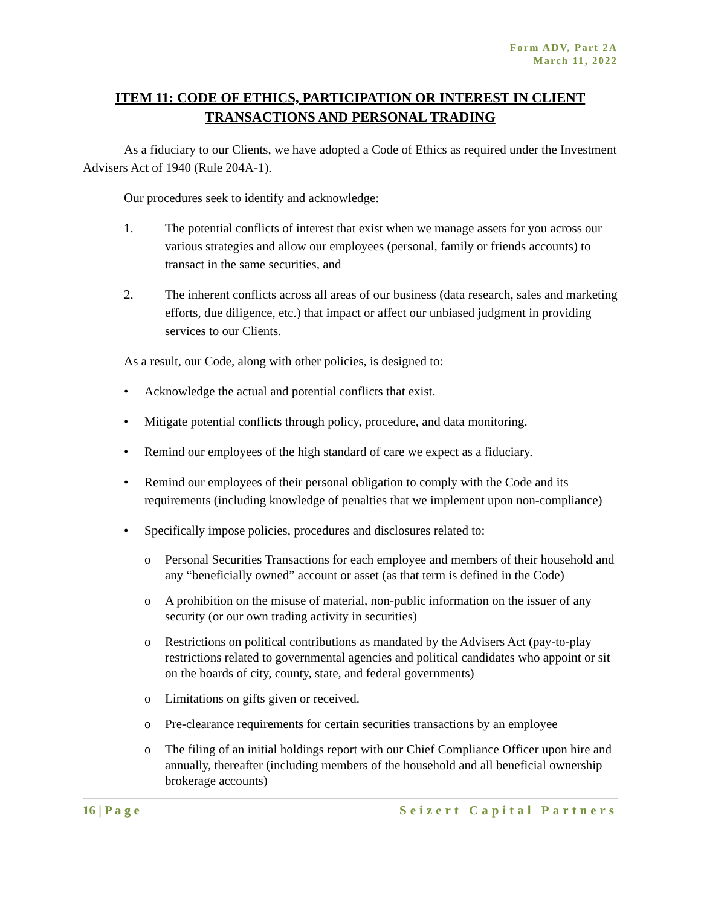Form ADV, Part 2A
March 11, 2022
ITEM 11: CODE OF ETHICS, PARTICIPATION OR INTEREST IN CLIENT TRANSACTIONS AND PERSONAL TRADING
As a fiduciary to our Clients, we have adopted a Code of Ethics as required under the Investment Advisers Act of 1940 (Rule 204A-1).
Our procedures seek to identify and acknowledge:
1. The potential conflicts of interest that exist when we manage assets for you across our various strategies and allow our employees (personal, family or friends accounts) to transact in the same securities, and
2. The inherent conflicts across all areas of our business (data research, sales and marketing efforts, due diligence, etc.) that impact or affect our unbiased judgment in providing services to our Clients.
As a result, our Code, along with other policies, is designed to:
• Acknowledge the actual and potential conflicts that exist.
• Mitigate potential conflicts through policy, procedure, and data monitoring.
• Remind our employees of the high standard of care we expect as a fiduciary.
• Remind our employees of their personal obligation to comply with the Code and its requirements (including knowledge of penalties that we implement upon non-compliance)
• Specifically impose policies, procedures and disclosures related to:
o Personal Securities Transactions for each employee and members of their household and any “beneficially owned” account or asset (as that term is defined in the Code)
o A prohibition on the misuse of material, non-public information on the issuer of any security (or our own trading activity in securities)
o Restrictions on political contributions as mandated by the Advisers Act (pay-to-play restrictions related to governmental agencies and political candidates who appoint or sit on the boards of city, county, state, and federal governments)
o Limitations on gifts given or received.
o Pre-clearance requirements for certain securities transactions by an employee
o The filing of an initial holdings report with our Chief Compliance Officer upon hire and annually, thereafter (including members of the household and all beneficial ownership brokerage accounts)
16 | P a g e Seizert Capital Partners